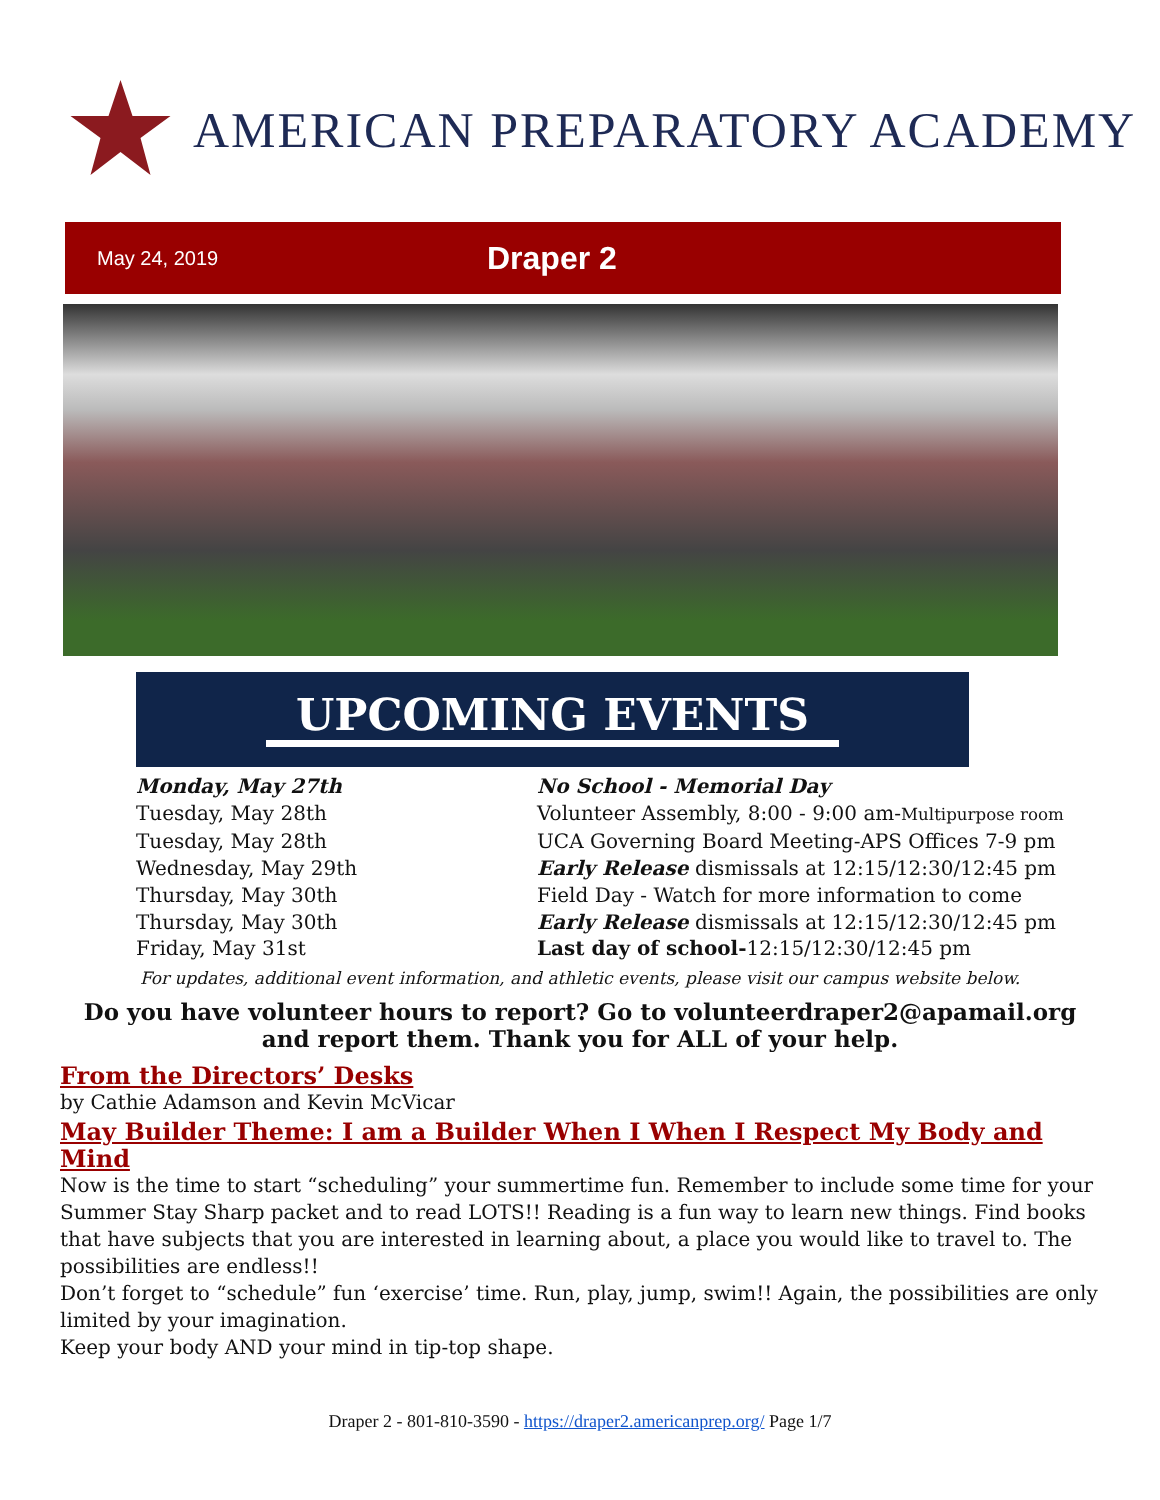AMERICAN PREPARATORY ACADEMY
May 24, 2019
Draper 2
UPCOMING EVENTS
| Monday, May 27th | No School - Memorial Day |
| Tuesday, May 28th | Volunteer Assembly, 8:00 - 9:00 am- Multipurpose room |
| Tuesday, May 28th | UCA Governing Board Meeting-APS Offices 7-9 pm |
| Wednesday, May 29th | Early Release dismissals at 12:15/12:30/12:45 pm |
| Thursday, May 30th | Field Day - Watch for more information to come |
| Thursday, May 30th | Early Release dismissals at 12:15/12:30/12:45 pm |
| Friday, May 31st | Last day of school- 12:15/12:30/12:45 pm |
For updates, additional event information, and athletic events, please visit our campus website below.
Do you have volunteer hours to report? Go to volunteerdraper2@apamail.org and report them. Thank you for ALL of your help.
From the Directors’ Desks
by Cathie Adamson and Kevin McVicar
May Builder Theme: I am a Builder When I When I Respect My Body and Mind
Now is the time to start “scheduling” your summertime fun. Remember to include some time for your Summer Stay Sharp packet and to read LOTS!! Reading is a fun way to learn new things. Find books that have subjects that you are interested in learning about, a place you would like to travel to. The possibilities are endless!!
Don’t forget to “schedule” fun ‘exercise’ time. Run, play, jump, swim!! Again, the possibilities are only limited by your imagination.
Keep your body AND your mind in tip-top shape.
Draper 2 - 801-810-3590 - https://draper2.americanprep.org/ Page 1/7